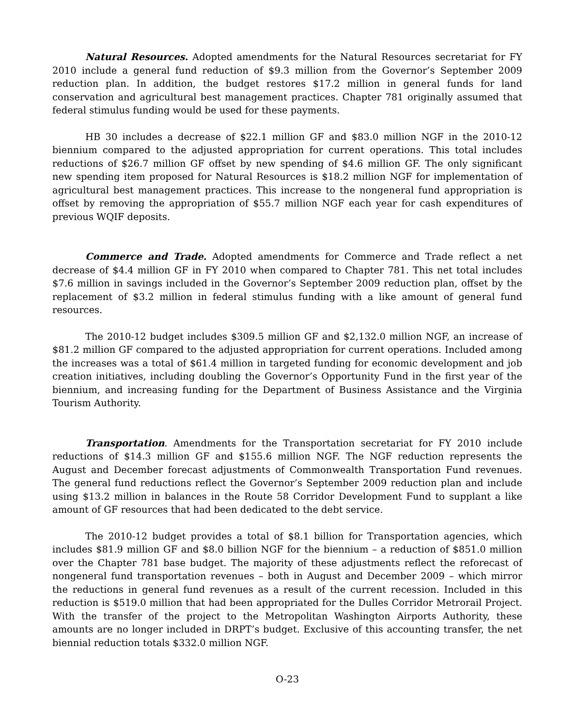Natural Resources. Adopted amendments for the Natural Resources secretariat for FY 2010 include a general fund reduction of $9.3 million from the Governor’s September 2009 reduction plan. In addition, the budget restores $17.2 million in general funds for land conservation and agricultural best management practices. Chapter 781 originally assumed that federal stimulus funding would be used for these payments.
HB 30 includes a decrease of $22.1 million GF and $83.0 million NGF in the 2010-12 biennium compared to the adjusted appropriation for current operations. This total includes reductions of $26.7 million GF offset by new spending of $4.6 million GF. The only significant new spending item proposed for Natural Resources is $18.2 million NGF for implementation of agricultural best management practices. This increase to the nongeneral fund appropriation is offset by removing the appropriation of $55.7 million NGF each year for cash expenditures of previous WQIF deposits.
Commerce and Trade. Adopted amendments for Commerce and Trade reflect a net decrease of $4.4 million GF in FY 2010 when compared to Chapter 781. This net total includes $7.6 million in savings included in the Governor’s September 2009 reduction plan, offset by the replacement of $3.2 million in federal stimulus funding with a like amount of general fund resources.
The 2010-12 budget includes $309.5 million GF and $2,132.0 million NGF, an increase of $81.2 million GF compared to the adjusted appropriation for current operations. Included among the increases was a total of $61.4 million in targeted funding for economic development and job creation initiatives, including doubling the Governor’s Opportunity Fund in the first year of the biennium, and increasing funding for the Department of Business Assistance and the Virginia Tourism Authority.
Transportation. Amendments for the Transportation secretariat for FY 2010 include reductions of $14.3 million GF and $155.6 million NGF. The NGF reduction represents the August and December forecast adjustments of Commonwealth Transportation Fund revenues. The general fund reductions reflect the Governor’s September 2009 reduction plan and include using $13.2 million in balances in the Route 58 Corridor Development Fund to supplant a like amount of GF resources that had been dedicated to the debt service.
The 2010-12 budget provides a total of $8.1 billion for Transportation agencies, which includes $81.9 million GF and $8.0 billion NGF for the biennium – a reduction of $851.0 million over the Chapter 781 base budget. The majority of these adjustments reflect the reforecast of nongeneral fund transportation revenues – both in August and December 2009 – which mirror the reductions in general fund revenues as a result of the current recession. Included in this reduction is $519.0 million that had been appropriated for the Dulles Corridor Metrorail Project. With the transfer of the project to the Metropolitan Washington Airports Authority, these amounts are no longer included in DRPT’s budget. Exclusive of this accounting transfer, the net biennial reduction totals $332.0 million NGF.
O-23